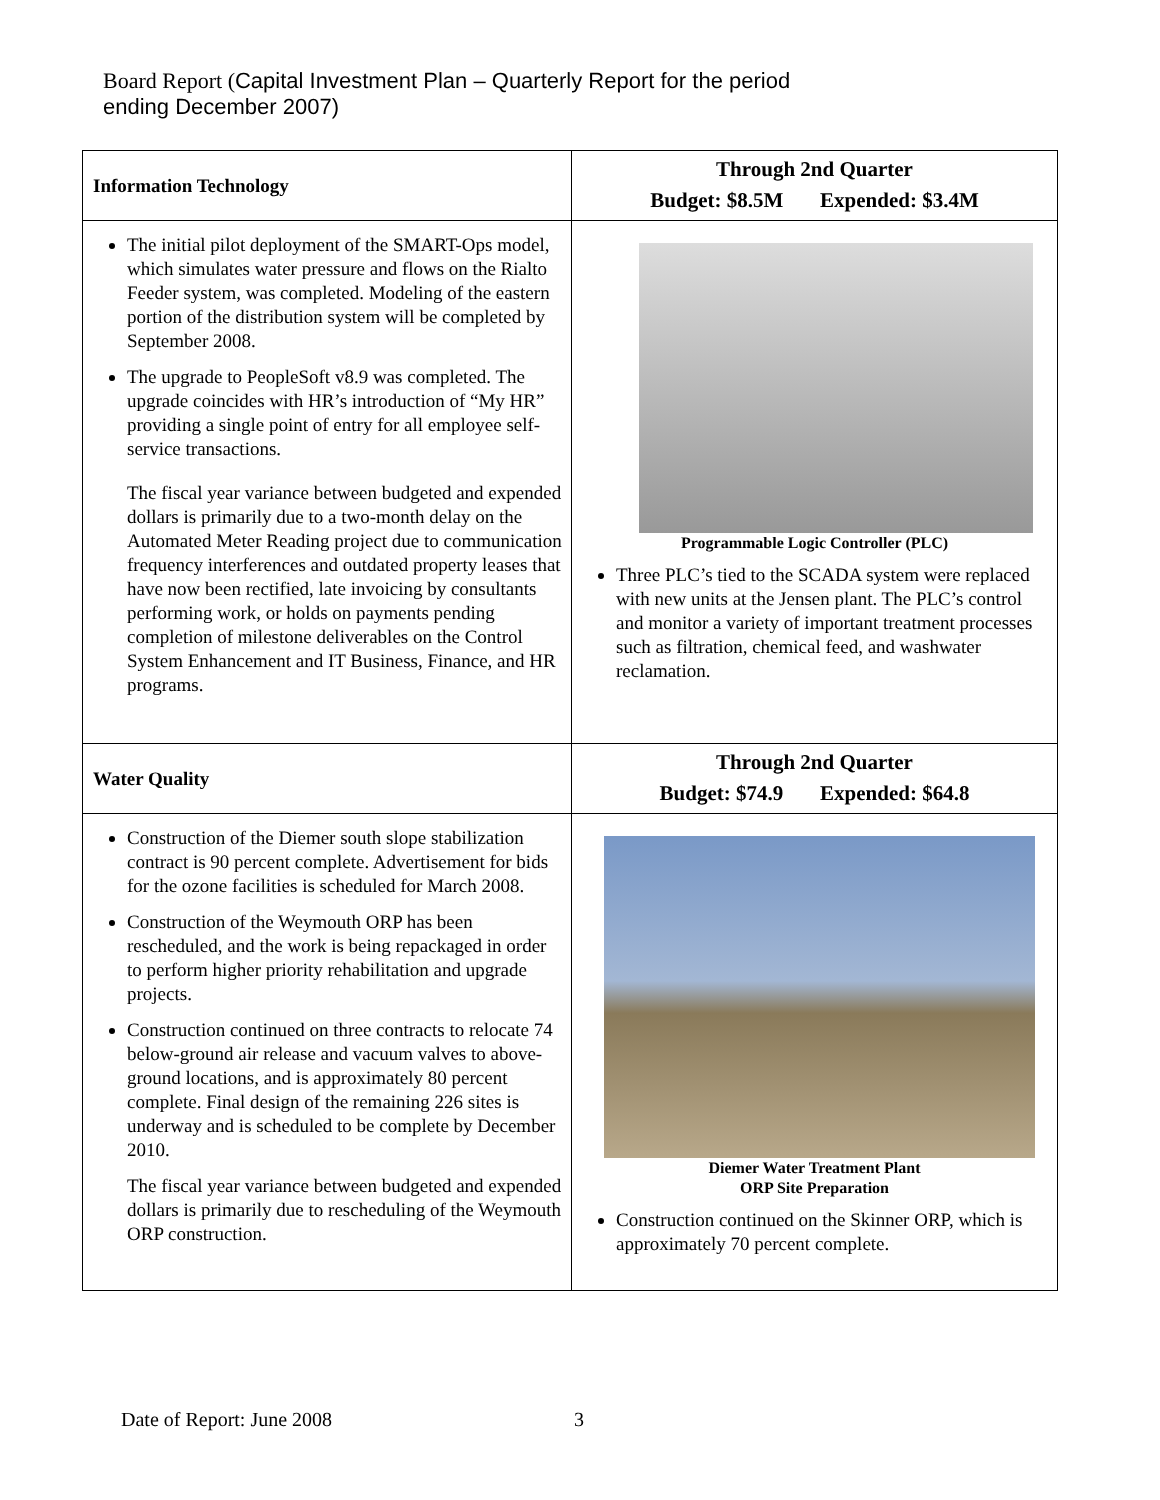Board Report (Capital Investment Plan – Quarterly Report for the period
ending December 2007)
| Information Technology | Through 2nd Quarter Budget: $8.5M Expended: $3.4M |
| The initial pilot deployment of the SMART-Ops model, which simulates water pressure and flows on the Rialto Feeder system, was completed. Modeling of the eastern portion of the distribution system will be completed by September 2008. The upgrade to PeopleSoft v8.9 was completed. The upgrade coincides with HR’s introduction of “My HR” providing a single point of entry for all employee self-service transactions. The fiscal year variance between budgeted and expended dollars is primarily due to a two-month delay on the Automated Meter Reading project due to communication frequency interferences and outdated property leases that have now been rectified, late invoicing by consultants performing work, or holds on payments pending completion of milestone deliverables on the Control System Enhancement and IT Business, Finance, and HR programs. | Programmable Logic Controller (PLC) Three PLC’s tied to the SCADA system were replaced with new units at the Jensen plant. The PLC’s control and monitor a variety of important treatment processes such as filtration, chemical feed, and washwater reclamation. |
| Water Quality | Through 2nd Quarter Budget: $74.9 Expended: $64.8 |
| Construction of the Diemer south slope stabilization contract is 90 percent complete. Advertisement for bids for the ozone facilities is scheduled for March 2008. Construction of the Weymouth ORP has been rescheduled, and the work is being repackaged in order to perform higher priority rehabilitation and upgrade projects. Construction continued on three contracts to relocate 74 below-ground air release and vacuum valves to above-ground locations, and is approximately 80 percent complete. Final design of the remaining 226 sites is underway and is scheduled to be complete by December 2010. The fiscal year variance between budgeted and expended dollars is primarily due to rescheduling of the Weymouth ORP construction. | Diemer Water Treatment Plant ORP Site Preparation Construction continued on the Skinner ORP, which is approximately 70 percent complete. |
Date of Report: June 2008 3